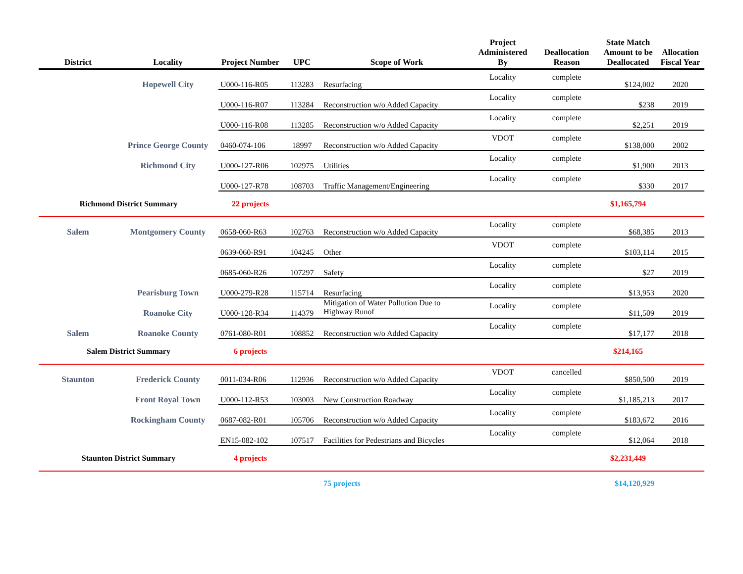| District | Locality | Project Number | UPC | Scope of Work | Project Administered By | Deallocation Reason | State Match Amount to be Deallocated | Allocation Fiscal Year |
| --- | --- | --- | --- | --- | --- | --- | --- | --- |
| | Hopewell City | U000-116-R05 | 113283 | Resurfacing | Locality | complete | $124,002 | 2020 |
| | | U000-116-R07 | 113284 | Reconstruction w/o Added Capacity | Locality | complete | $238 | 2019 |
| | | U000-116-R08 | 113285 | Reconstruction w/o Added Capacity | Locality | complete | $2,251 | 2019 |
| | Prince George County | 0460-074-106 | 18997 | Reconstruction w/o Added Capacity | VDOT | complete | $138,000 | 2002 |
| | Richmond City | U000-127-R06 | 102975 | Utilities | Locality | complete | $1,900 | 2013 |
| | | U000-127-R78 | 108703 | Traffic Management/Engineering | Locality | complete | $330 | 2017 |
| Richmond District Summary | | 22 projects | | | | | $1,165,794 | |
| Salem | Montgomery County | 0658-060-R63 | 102763 | Reconstruction w/o Added Capacity | Locality | complete | $68,385 | 2013 |
| | | 0639-060-R91 | 104245 | Other | VDOT | complete | $103,114 | 2015 |
| | | 0685-060-R26 | 107297 | Safety | Locality | complete | $27 | 2019 |
| | Pearisburg Town | U000-279-R28 | 115714 | Resurfacing | Locality | complete | $13,953 | 2020 |
| | Roanoke City | U000-128-R34 | 114379 | Mitigation of Water Pollution Due to Highway Runof | Locality | complete | $11,509 | 2019 |
| Salem | Roanoke County | 0761-080-R01 | 108852 | Reconstruction w/o Added Capacity | Locality | complete | $17,177 | 2018 |
| Salem District Summary | | 6 projects | | | | | $214,165 | |
| Staunton | Frederick County | 0011-034-R06 | 112936 | Reconstruction w/o Added Capacity | VDOT | cancelled | $850,500 | 2019 |
| | Front Royal Town | U000-112-R53 | 103003 | New Construction Roadway | Locality | complete | $1,185,213 | 2017 |
| | Rockingham County | 0687-082-R01 | 105706 | Reconstruction w/o Added Capacity | Locality | complete | $183,672 | 2016 |
| | | EN15-082-102 | 107517 | Facilities for Pedestrians and Bicycles | Locality | complete | $12,064 | 2018 |
| Staunton District Summary | | 4 projects | | | | | $2,231,449 | |
| | | | | 75 projects | | | $14,120,929 | |